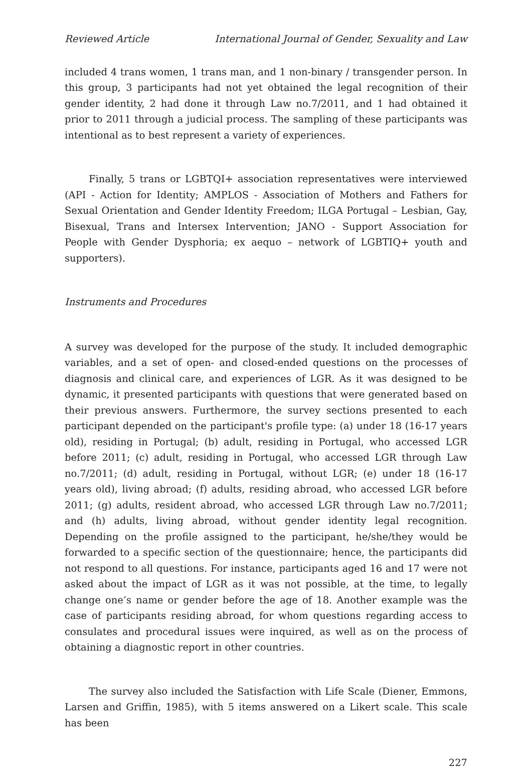Reviewed Article International Journal of Gender, Sexuality and Law
included 4 trans women, 1 trans man, and 1 non-binary / transgender person. In this group, 3 participants had not yet obtained the legal recognition of their gender identity, 2 had done it through Law no.7/2011, and 1 had obtained it prior to 2011 through a judicial process. The sampling of these participants was intentional as to best represent a variety of experiences.
Finally, 5 trans or LGBTQI+ association representatives were interviewed (API - Action for Identity; AMPLOS - Association of Mothers and Fathers for Sexual Orientation and Gender Identity Freedom; ILGA Portugal – Lesbian, Gay, Bisexual, Trans and Intersex Intervention; JANO - Support Association for People with Gender Dysphoria; ex aequo – network of LGBTIQ+ youth and supporters).
Instruments and Procedures
A survey was developed for the purpose of the study. It included demographic variables, and a set of open- and closed-ended questions on the processes of diagnosis and clinical care, and experiences of LGR. As it was designed to be dynamic, it presented participants with questions that were generated based on their previous answers. Furthermore, the survey sections presented to each participant depended on the participant's profile type: (a) under 18 (16-17 years old), residing in Portugal; (b) adult, residing in Portugal, who accessed LGR before 2011; (c) adult, residing in Portugal, who accessed LGR through Law no.7/2011; (d) adult, residing in Portugal, without LGR; (e) under 18 (16-17 years old), living abroad; (f) adults, residing abroad, who accessed LGR before 2011; (g) adults, resident abroad, who accessed LGR through Law no.7/2011; and (h) adults, living abroad, without gender identity legal recognition. Depending on the profile assigned to the participant, he/she/they would be forwarded to a specific section of the questionnaire; hence, the participants did not respond to all questions. For instance, participants aged 16 and 17 were not asked about the impact of LGR as it was not possible, at the time, to legally change one’s name or gender before the age of 18. Another example was the case of participants residing abroad, for whom questions regarding access to consulates and procedural issues were inquired, as well as on the process of obtaining a diagnostic report in other countries.
The survey also included the Satisfaction with Life Scale (Diener, Emmons, Larsen and Griffin, 1985), with 5 items answered on a Likert scale. This scale has been
227